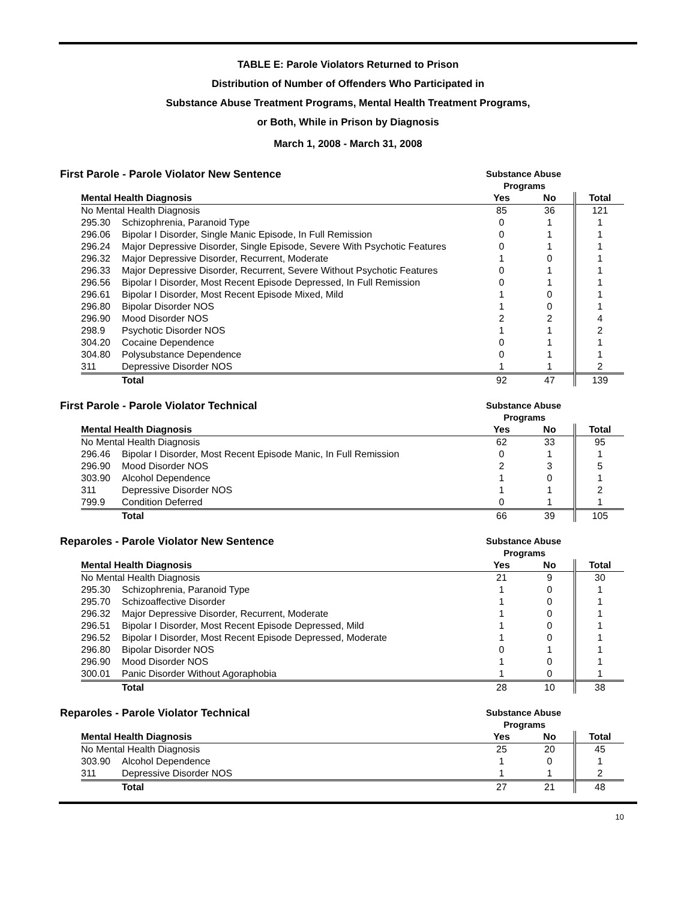TABLE E: Parole Violators Returned to Prison
Distribution of Number of Offenders Who Participated in
Substance Abuse Treatment Programs, Mental Health Treatment Programs,
or Both, While in Prison by Diagnosis
March 1, 2008 - March 31, 2008
First Parole - Parole Violator New Sentence Substance Abuse
Programs
| Mental Health Diagnosis | | Yes | No | Total |
| --- | --- | --- | --- | --- |
| No Mental Health Diagnosis | | 85 | 36 | 121 |
| 295.30 | Schizophrenia, Paranoid Type | 0 | 1 | 1 |
| 296.06 | Bipolar I Disorder, Single Manic Episode, In Full Remission | 0 | 1 | 1 |
| 296.24 | Major Depressive Disorder, Single Episode, Severe With Psychotic Features | 0 | 1 | 1 |
| 296.32 | Major Depressive Disorder, Recurrent, Moderate | 1 | 0 | 1 |
| 296.33 | Major Depressive Disorder, Recurrent, Severe Without Psychotic Features | 0 | 1 | 1 |
| 296.56 | Bipolar I Disorder, Most Recent Episode Depressed, In Full Remission | 0 | 1 | 1 |
| 296.61 | Bipolar I Disorder, Most Recent Episode Mixed, Mild | 1 | 0 | 1 |
| 296.80 | Bipolar Disorder NOS | 1 | 0 | 1 |
| 296.90 | Mood Disorder NOS | 2 | 2 | 4 |
| 298.9 | Psychotic Disorder NOS | 1 | 1 | 2 |
| 304.20 | Cocaine Dependence | 0 | 1 | 1 |
| 304.80 | Polysubstance Dependence | 0 | 1 | 1 |
| 311 | Depressive Disorder NOS | 1 | 1 | 2 |
| | Total | 92 | 47 | 139 |
First Parole - Parole Violator Technical Substance Abuse
Programs
| Mental Health Diagnosis | | Yes | No | Total |
| --- | --- | --- | --- | --- |
| No Mental Health Diagnosis | | 62 | 33 | 95 |
| 296.46 | Bipolar I Disorder, Most Recent Episode Manic, In Full Remission | 0 | 1 | 1 |
| 296.90 | Mood Disorder NOS | 2 | 3 | 5 |
| 303.90 | Alcohol Dependence | 1 | 0 | 1 |
| 311 | Depressive Disorder NOS | 1 | 1 | 2 |
| 799.9 | Condition Deferred | 0 | 1 | 1 |
| | Total | 66 | 39 | 105 |
Reparoles - Parole Violator New Sentence Substance Abuse
Programs
| Mental Health Diagnosis | | Yes | No | Total |
| --- | --- | --- | --- | --- |
| No Mental Health Diagnosis | | 21 | 9 | 30 |
| 295.30 | Schizophrenia, Paranoid Type | 1 | 0 | 1 |
| 295.70 | Schizoaffective Disorder | 1 | 0 | 1 |
| 296.32 | Major Depressive Disorder, Recurrent, Moderate | 1 | 0 | 1 |
| 296.51 | Bipolar I Disorder, Most Recent Episode Depressed, Mild | 1 | 0 | 1 |
| 296.52 | Bipolar I Disorder, Most Recent Episode Depressed, Moderate | 1 | 0 | 1 |
| 296.80 | Bipolar Disorder NOS | 0 | 1 | 1 |
| 296.90 | Mood Disorder NOS | 1 | 0 | 1 |
| 300.01 | Panic Disorder Without Agoraphobia | 1 | 0 | 1 |
| | Total | 28 | 10 | 38 |
Reparoles - Parole Violator Technical Substance Abuse
Programs
| Mental Health Diagnosis | | Yes | No | Total |
| --- | --- | --- | --- | --- |
| No Mental Health Diagnosis | | 25 | 20 | 45 |
| 303.90 | Alcohol Dependence | 1 | 0 | 1 |
| 311 | Depressive Disorder NOS | 1 | 1 | 2 |
| | Total | 27 | 21 | 48 |
10